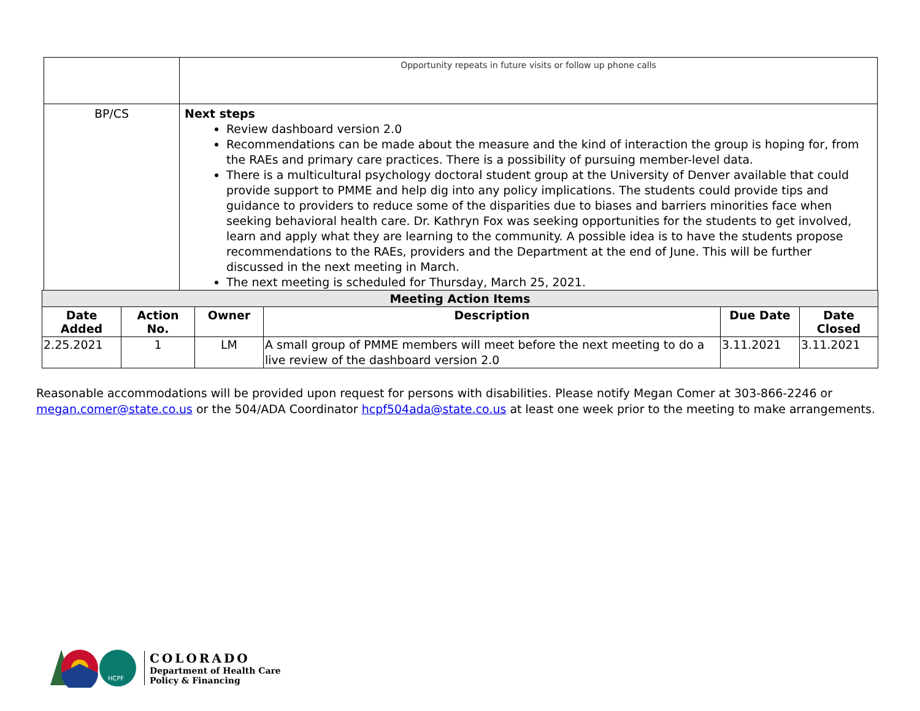| | Opportunity repeats in future visits or follow up phone calls |
| BP/CS | Next steps Review dashboard version 2.0 Recommendations can be made about the measure and the kind of interaction the group is hoping for, from the RAEs and primary care practices. There is a possibility of pursuing member-level data. There is a multicultural psychology doctoral student group at the University of Denver available that could provide support to PMME and help dig into any policy implications. The students could provide tips and guidance to providers to reduce some of the disparities due to biases and barriers minorities face when seeking behavioral health care. Dr. Kathryn Fox was seeking opportunities for the students to get involved, learn and apply what they are learning to the community. A possible idea is to have the students propose recommendations to the RAEs, providers and the Department at the end of June. This will be further discussed in the next meeting in March. The next meeting is scheduled for Thursday, March 25, 2021. |
| Meeting Action Items | | | | | |
| --- | --- | --- | --- | --- | --- |
| Date Added | Action No. | Owner | Description | Due Date | Date Closed |
| 2.25.2021 | 1 | LM | A small group of PMME members will meet before the next meeting to do a live review of the dashboard version 2.0 | 3.11.2021 | 3.11.2021 |
Reasonable accommodations will be provided upon request for persons with disabilities. Please notify Megan Comer at 303-866-2246 or megan.comer@state.co.us or the 504/ADA Coordinator hcpf504ada@state.co.us at least one week prior to the meeting to make arrangements.
HCPF
COLORADO
Department of Health Care
Policy & Financing